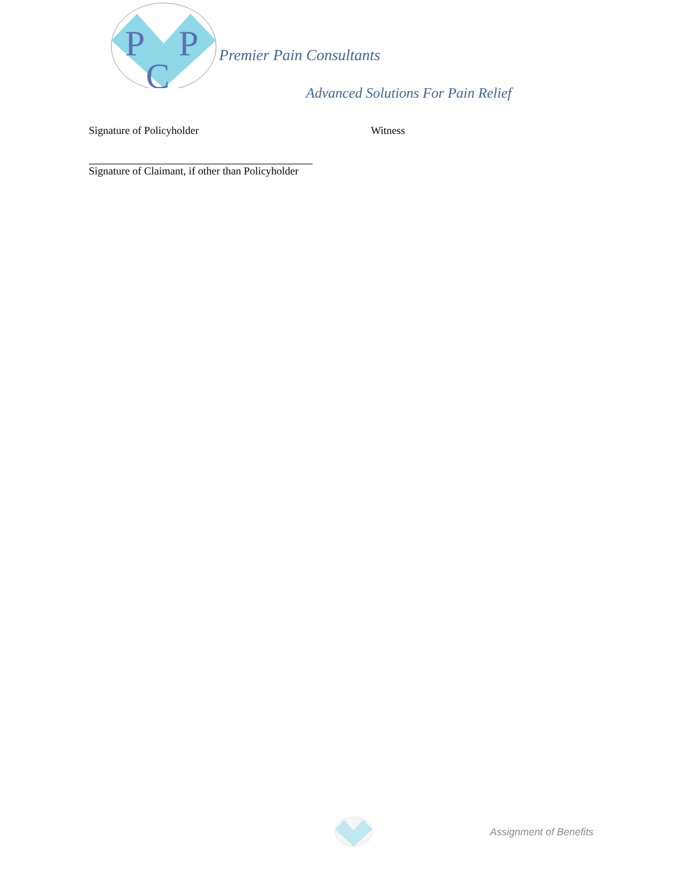P
P
C
Premier Pain Consultants
Advanced Solutions For Pain Relief
Signature of Policyholder Witness
Signature of Claimant, if other than Policyholder
Assignment of Benefits